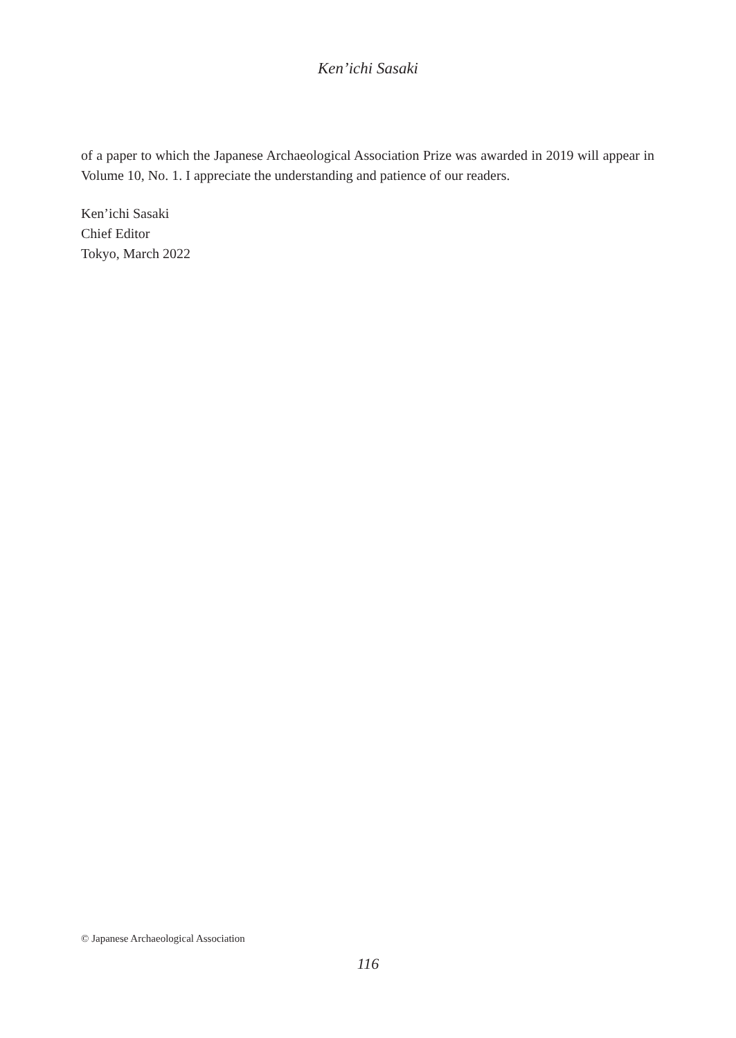Ken’ichi Sasaki
of a paper to which the Japanese Archaeological Association Prize was awarded in 2019 will appear in Volume 10, No. 1. I appreciate the understanding and patience of our readers.
Ken’ichi Sasaki
Chief Editor
Tokyo, March 2022
© Japanese Archaeological Association
116